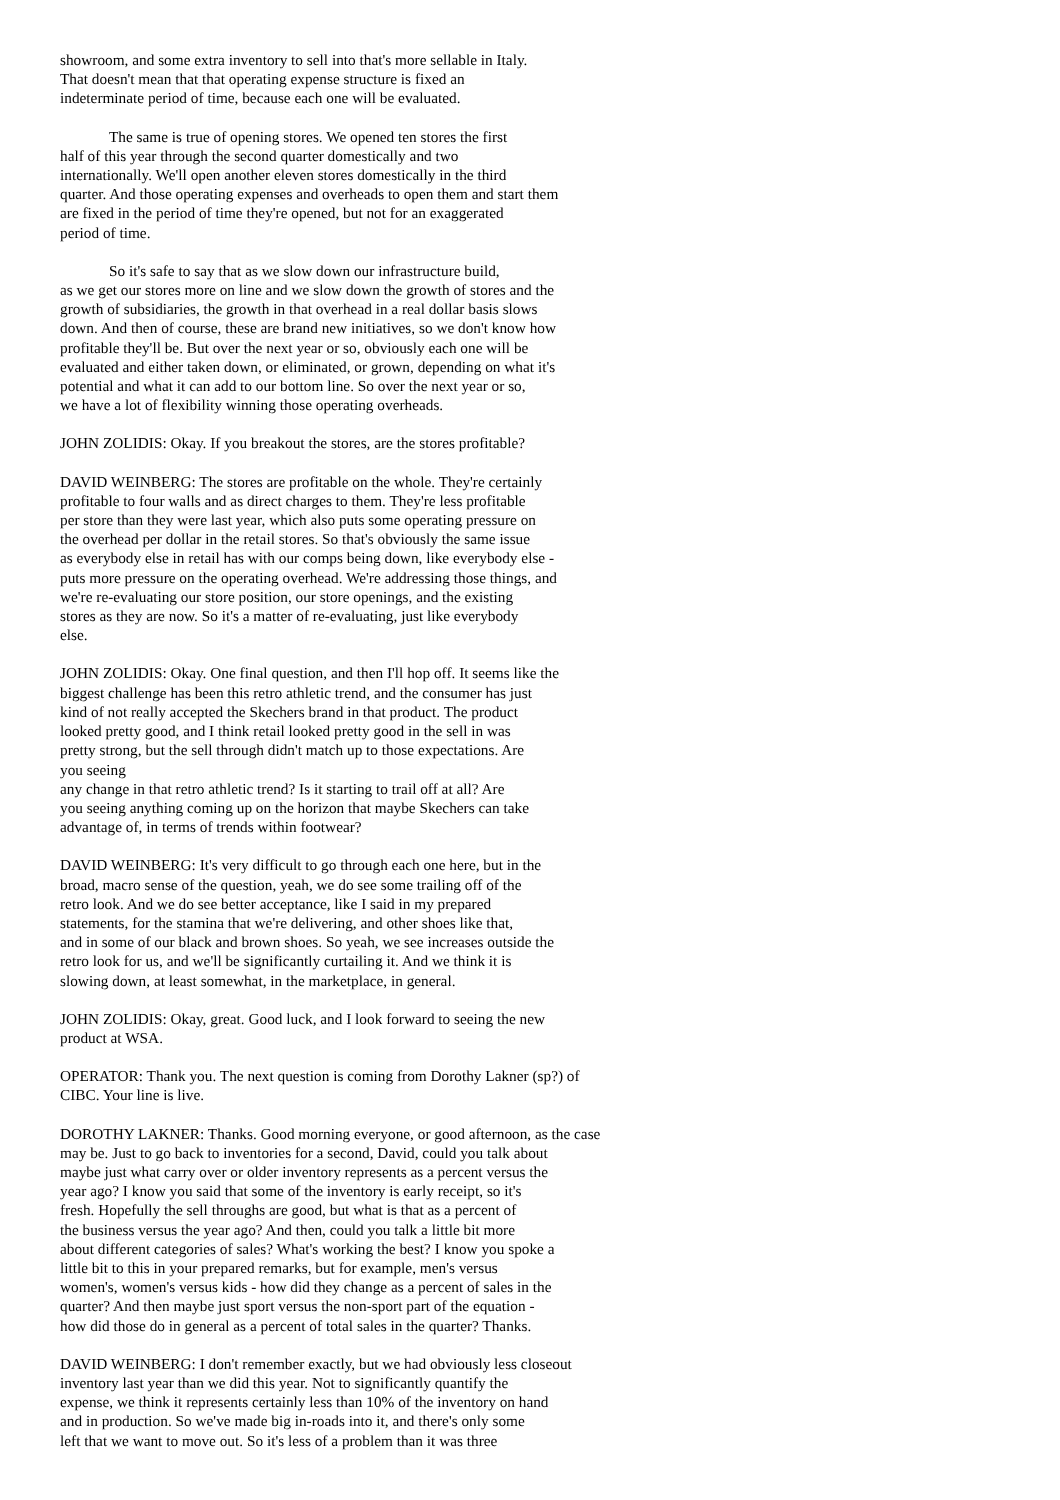showroom, and some extra inventory to sell into that's more sellable in Italy.
That doesn't mean that that operating expense structure is fixed an
indeterminate period of time, because each one will be evaluated.
The same is true of opening stores. We opened ten stores the first
half of this year through the second quarter domestically and two
internationally. We'll open another eleven stores domestically in the third
quarter. And those operating expenses and overheads to open them and start them
are fixed in the period of time they're opened, but not for an exaggerated
period of time.
So it's safe to say that as we slow down our infrastructure build,
as we get our stores more on line and we slow down the growth of stores and the
growth of subsidiaries, the growth in that overhead in a real dollar basis slows
down. And then of course, these are brand new initiatives, so we don't know how
profitable they'll be. But over the next year or so, obviously each one will be
evaluated and either taken down, or eliminated, or grown, depending on what it's
potential and what it can add to our bottom line. So over the next year or so,
we have a lot of flexibility winning those operating overheads.
JOHN ZOLIDIS: Okay. If you breakout the stores, are the stores profitable?
DAVID WEINBERG: The stores are profitable on the whole. They're certainly
profitable to four walls and as direct charges to them. They're less profitable
per store than they were last year, which also puts some operating pressure on
the overhead per dollar in the retail stores. So that's obviously the same issue
as everybody else in retail has with our comps being down, like everybody else -
puts more pressure on the operating overhead. We're addressing those things, and
we're re-evaluating our store position, our store openings, and the existing
stores as they are now. So it's a matter of re-evaluating, just like everybody
else.
JOHN ZOLIDIS: Okay. One final question, and then I'll hop off. It seems like the
biggest challenge has been this retro athletic trend, and the consumer has just
kind of not really accepted the Skechers brand in that product. The product
looked pretty good, and I think retail looked pretty good in the sell in was
pretty strong, but the sell through didn't match up to those expectations. Are
you seeing
any change in that retro athletic trend? Is it starting to trail off at all? Are
you seeing anything coming up on the horizon that maybe Skechers can take
advantage of, in terms of trends within footwear?
DAVID WEINBERG: It's very difficult to go through each one here, but in the
broad, macro sense of the question, yeah, we do see some trailing off of the
retro look. And we do see better acceptance, like I said in my prepared
statements, for the stamina that we're delivering, and other shoes like that,
and in some of our black and brown shoes. So yeah, we see increases outside the
retro look for us, and we'll be significantly curtailing it. And we think it is
slowing down, at least somewhat, in the marketplace, in general.
JOHN ZOLIDIS: Okay, great. Good luck, and I look forward to seeing the new
product at WSA.
OPERATOR: Thank you. The next question is coming from Dorothy Lakner (sp?) of
CIBC. Your line is live.
DOROTHY LAKNER: Thanks. Good morning everyone, or good afternoon, as the case
may be. Just to go back to inventories for a second, David, could you talk about
maybe just what carry over or older inventory represents as a percent versus the
year ago? I know you said that some of the inventory is early receipt, so it's
fresh. Hopefully the sell throughs are good, but what is that as a percent of
the business versus the year ago? And then, could you talk a little bit more
about different categories of sales? What's working the best? I know you spoke a
little bit to this in your prepared remarks, but for example, men's versus
women's, women's versus kids - how did they change as a percent of sales in the
quarter? And then maybe just sport versus the non-sport part of the equation -
how did those do in general as a percent of total sales in the quarter? Thanks.
DAVID WEINBERG: I don't remember exactly, but we had obviously less closeout
inventory last year than we did this year. Not to significantly quantify the
expense, we think it represents certainly less than 10% of the inventory on hand
and in production. So we've made big in-roads into it, and there's only some
left that we want to move out. So it's less of a problem than it was three